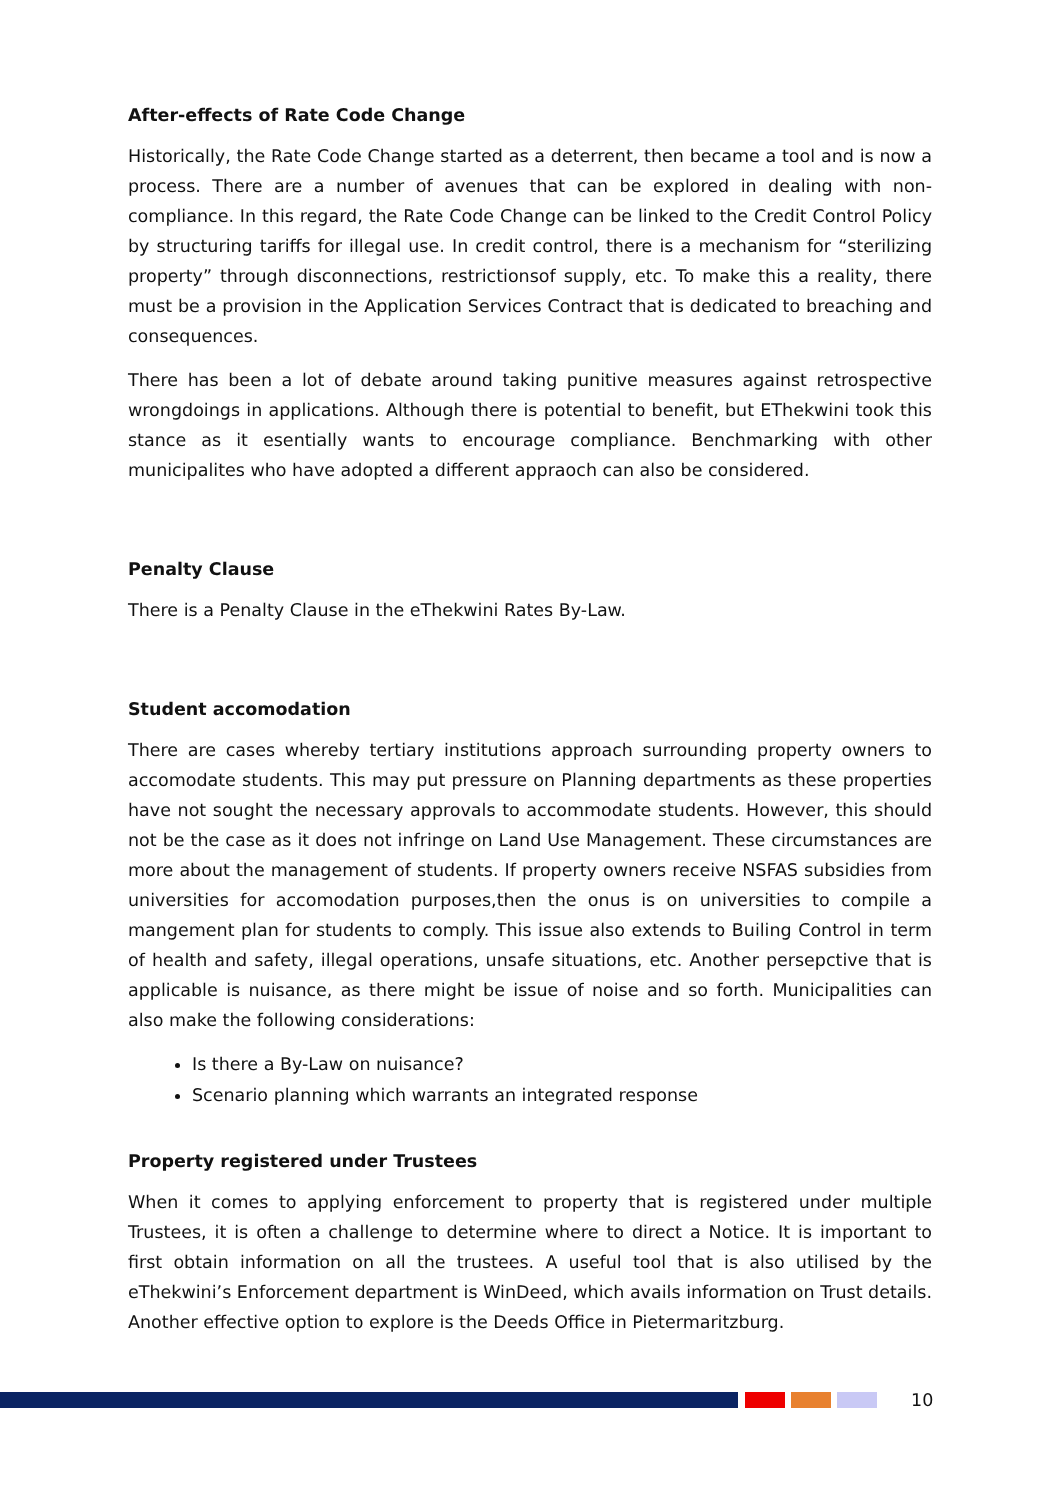After-effects of Rate Code Change
Historically, the Rate Code Change started as a deterrent, then became a tool and is now a process. There are a number of avenues that can be explored in dealing with non-compliance. In this regard, the Rate Code Change can be linked to the Credit Control Policy by structuring tariffs for illegal use. In credit control, there is a mechanism for “sterilizing property” through disconnections, restrictionsof supply, etc. To make this a reality, there must be a provision in the Application Services Contract that is dedicated to breaching and consequences.
There has been a lot of debate around taking punitive measures against retrospective wrongdoings in applications. Although there is potential to benefit, but EThekwini took this stance as it esentially wants to encourage compliance. Benchmarking with other municipalites who have adopted a different appraoch can also be considered.
Penalty Clause
There is a Penalty Clause in the eThekwini Rates By-Law.
Student accomodation
There are cases whereby tertiary institutions approach surrounding property owners to accomodate students. This may put pressure on Planning departments as these properties have not sought the necessary approvals to accommodate students. However, this should not be the case as it does not infringe on Land Use Management. These circumstances are more about the management of students. If property owners receive NSFAS subsidies from universities for accomodation purposes,then the onus is on universities to compile a mangement plan for students to comply. This issue also extends to Builing Control in term of health and safety, illegal operations, unsafe situations, etc. Another persepctive that is applicable is nuisance, as there might be issue of noise and so forth. Municipalities can also make the following considerations:
Is there a By-Law on nuisance?
Scenario planning which warrants an integrated response
Property registered under Trustees
When it comes to applying enforcement to property that is registered under multiple Trustees, it is often a challenge to determine where to direct a Notice. It is important to first obtain information on all the trustees. A useful tool that is also utilised by the eThekwini’s Enforcement department is WinDeed, which avails information on Trust details. Another effective option to explore is the Deeds Office in Pietermaritzburg.
10